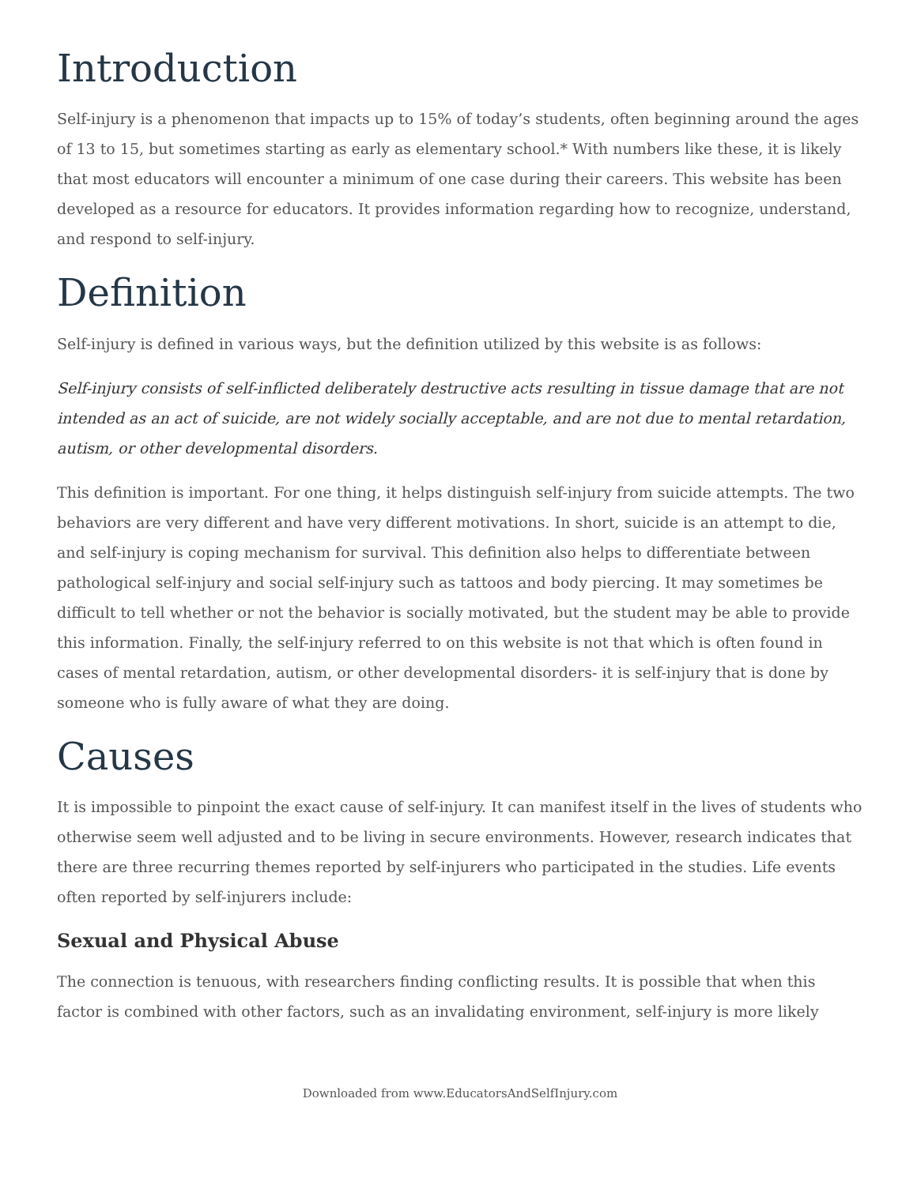Introduction
Self-injury is a phenomenon that impacts up to 15% of today’s students, often beginning around the ages of 13 to 15, but sometimes starting as early as elementary school.* With numbers like these, it is likely that most educators will encounter a minimum of one case during their careers. This website has been developed as a resource for educators. It provides information regarding how to recognize, understand, and respond to self-injury.
Definition
Self-injury is defined in various ways, but the definition utilized by this website is as follows:
Self-injury consists of self-inflicted deliberately destructive acts resulting in tissue damage that are not intended as an act of suicide, are not widely socially acceptable, and are not due to mental retardation, autism, or other developmental disorders.
This definition is important. For one thing, it helps distinguish self-injury from suicide attempts. The two behaviors are very different and have very different motivations. In short, suicide is an attempt to die, and self-injury is coping mechanism for survival. This definition also helps to differentiate between pathological self-injury and social self-injury such as tattoos and body piercing. It may sometimes be difficult to tell whether or not the behavior is socially motivated, but the student may be able to provide this information. Finally, the self-injury referred to on this website is not that which is often found in cases of mental retardation, autism, or other developmental disorders- it is self-injury that is done by someone who is fully aware of what they are doing.
Causes
It is impossible to pinpoint the exact cause of self-injury. It can manifest itself in the lives of students who otherwise seem well adjusted and to be living in secure environments. However, research indicates that there are three recurring themes reported by self-injurers who participated in the studies. Life events often reported by self-injurers include:
Sexual and Physical Abuse
The connection is tenuous, with researchers finding conflicting results. It is possible that when this factor is combined with other factors, such as an invalidating environment, self-injury is more likely
Downloaded from www.EducatorsAndSelfInjury.com